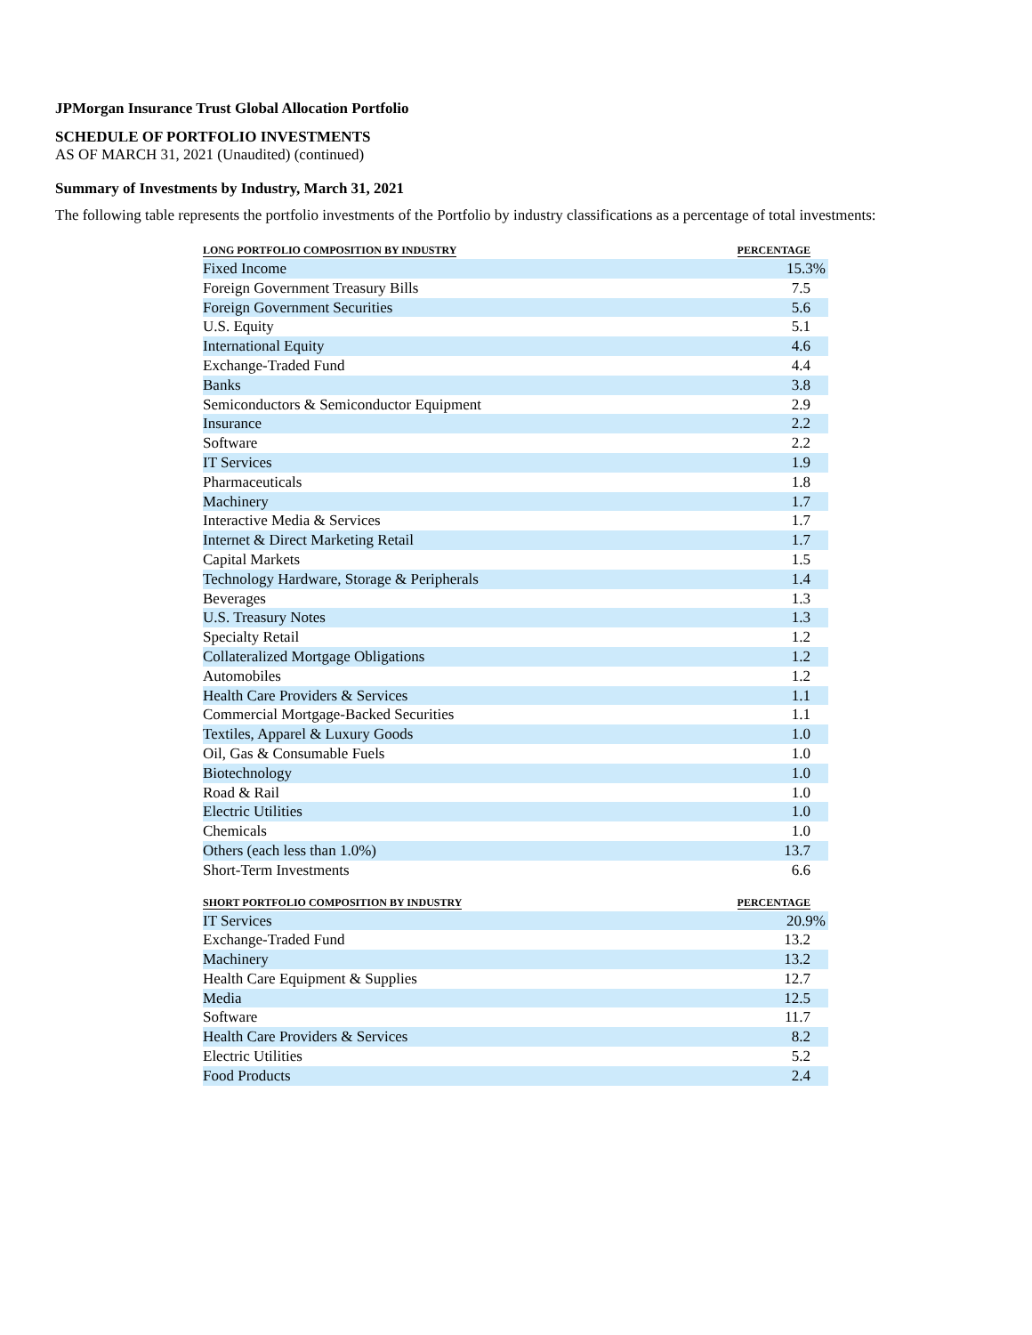JPMorgan Insurance Trust Global Allocation Portfolio
SCHEDULE OF PORTFOLIO INVESTMENTS
AS OF MARCH 31, 2021 (Unaudited) (continued)
Summary of Investments by Industry, March 31, 2021
The following table represents the portfolio investments of the Portfolio by industry classifications as a percentage of total investments:
| LONG PORTFOLIO COMPOSITION BY INDUSTRY | PERCENTAGE |
| --- | --- |
| Fixed Income | 15.3% |
| Foreign Government Treasury Bills | 7.5 |
| Foreign Government Securities | 5.6 |
| U.S. Equity | 5.1 |
| International Equity | 4.6 |
| Exchange-Traded Fund | 4.4 |
| Banks | 3.8 |
| Semiconductors & Semiconductor Equipment | 2.9 |
| Insurance | 2.2 |
| Software | 2.2 |
| IT Services | 1.9 |
| Pharmaceuticals | 1.8 |
| Machinery | 1.7 |
| Interactive Media & Services | 1.7 |
| Internet & Direct Marketing Retail | 1.7 |
| Capital Markets | 1.5 |
| Technology Hardware, Storage & Peripherals | 1.4 |
| Beverages | 1.3 |
| U.S. Treasury Notes | 1.3 |
| Specialty Retail | 1.2 |
| Collateralized Mortgage Obligations | 1.2 |
| Automobiles | 1.2 |
| Health Care Providers & Services | 1.1 |
| Commercial Mortgage-Backed Securities | 1.1 |
| Textiles, Apparel & Luxury Goods | 1.0 |
| Oil, Gas & Consumable Fuels | 1.0 |
| Biotechnology | 1.0 |
| Road & Rail | 1.0 |
| Electric Utilities | 1.0 |
| Chemicals | 1.0 |
| Others (each less than 1.0%) | 13.7 |
| Short-Term Investments | 6.6 |
| SHORT PORTFOLIO COMPOSITION BY INDUSTRY | PERCENTAGE |
| IT Services | 20.9% |
| Exchange-Traded Fund | 13.2 |
| Machinery | 13.2 |
| Health Care Equipment & Supplies | 12.7 |
| Media | 12.5 |
| Software | 11.7 |
| Health Care Providers & Services | 8.2 |
| Electric Utilities | 5.2 |
| Food Products | 2.4 |